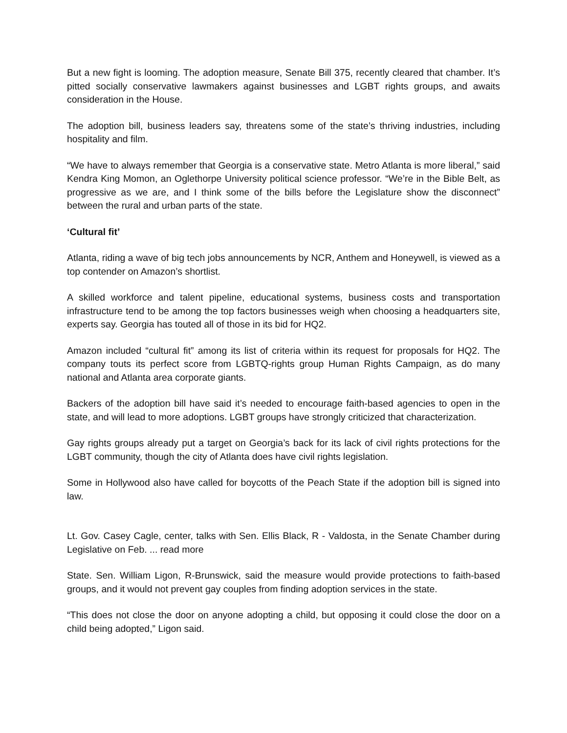But a new fight is looming. The adoption measure, Senate Bill 375, recently cleared that chamber. It’s pitted socially conservative lawmakers against businesses and LGBT rights groups, and awaits consideration in the House.
The adoption bill, business leaders say, threatens some of the state’s thriving industries, including hospitality and film.
“We have to always remember that Georgia is a conservative state. Metro Atlanta is more liberal,” said Kendra King Momon, an Oglethorpe University political science professor. “We’re in the Bible Belt, as progressive as we are, and I think some of the bills before the Legislature show the disconnect” between the rural and urban parts of the state.
‘Cultural fit’
Atlanta, riding a wave of big tech jobs announcements by NCR, Anthem and Honeywell, is viewed as a top contender on Amazon’s shortlist.
A skilled workforce and talent pipeline, educational systems, business costs and transportation infrastructure tend to be among the top factors businesses weigh when choosing a headquarters site, experts say. Georgia has touted all of those in its bid for HQ2.
Amazon included “cultural fit” among its list of criteria within its request for proposals for HQ2. The company touts its perfect score from LGBTQ-rights group Human Rights Campaign, as do many national and Atlanta area corporate giants.
Backers of the adoption bill have said it’s needed to encourage faith-based agencies to open in the state, and will lead to more adoptions. LGBT groups have strongly criticized that characterization.
Gay rights groups already put a target on Georgia’s back for its lack of civil rights protections for the LGBT community, though the city of Atlanta does have civil rights legislation.
Some in Hollywood also have called for boycotts of the Peach State if the adoption bill is signed into law.
Lt. Gov. Casey Cagle, center, talks with Sen. Ellis Black, R - Valdosta, in the Senate Chamber during Legislative on Feb. ... read more
State. Sen. William Ligon, R-Brunswick, said the measure would provide protections to faith-based groups, and it would not prevent gay couples from finding adoption services in the state.
“This does not close the door on anyone adopting a child, but opposing it could close the door on a child being adopted,” Ligon said.